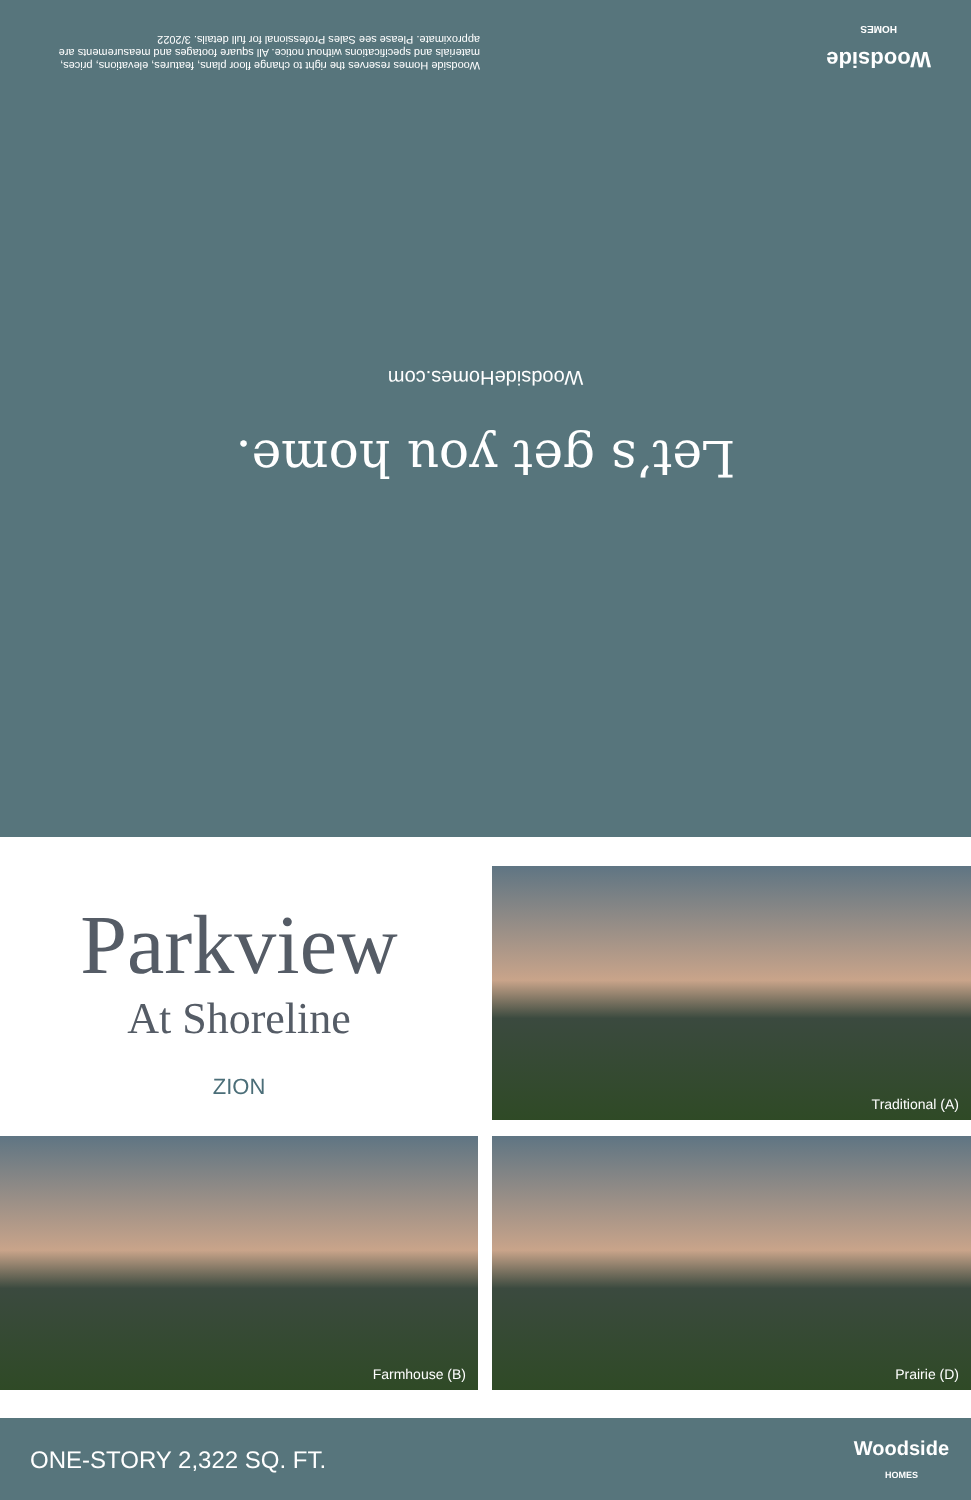Let’s get you home.
WoodsideHomes.com
Woodside
HOMES
Woodside Homes reserves the right to change floor plans, features, elevations, prices, materials and specifications without notice. All square footages and measurements are approximate. Please see Sales Professional for full details. 3/2022
Parkview
At Shoreline
ZION
Traditional (A)
Farmhouse (B)
Prairie (D)
ONE-STORY 2,322 SQ. FT.
Woodside
HOMES